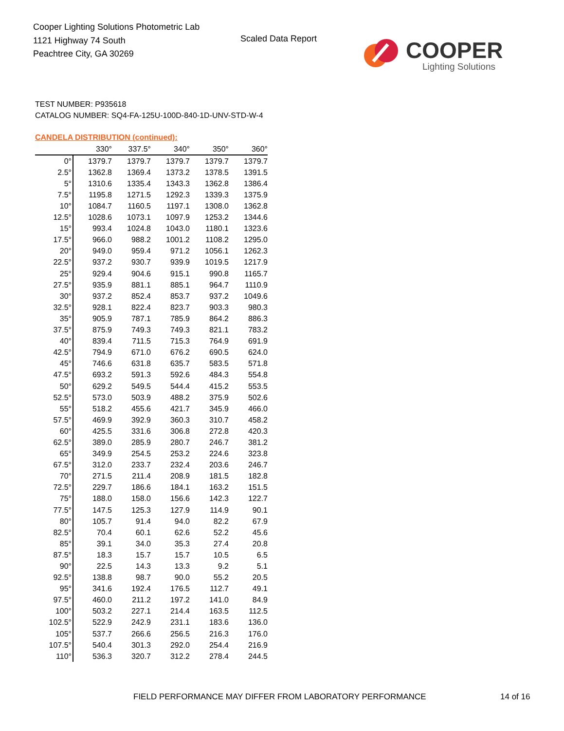Cooper Lighting Solutions Photometric Lab
1121 Highway 74 South
Peachtree City, GA 30269
Scaled Data Report COOPER
Lighting Solutions
TEST NUMBER: P935618
CATALOG NUMBER: SQ4-FA-125U-100D-840-1D-UNV-STD-W-4
CANDELA DISTRIBUTION (continued):
| | 330° | 337.5° | 340° | 350° | 360° |
| --- | --- | --- | --- | --- | --- |
| 0° | 1379.7 | 1379.7 | 1379.7 | 1379.7 | 1379.7 |
| 2.5° | 1362.8 | 1369.4 | 1373.2 | 1378.5 | 1391.5 |
| 5° | 1310.6 | 1335.4 | 1343.3 | 1362.8 | 1386.4 |
| 7.5° | 1195.8 | 1271.5 | 1292.3 | 1339.3 | 1375.9 |
| 10° | 1084.7 | 1160.5 | 1197.1 | 1308.0 | 1362.8 |
| 12.5° | 1028.6 | 1073.1 | 1097.9 | 1253.2 | 1344.6 |
| 15° | 993.4 | 1024.8 | 1043.0 | 1180.1 | 1323.6 |
| 17.5° | 966.0 | 988.2 | 1001.2 | 1108.2 | 1295.0 |
| 20° | 949.0 | 959.4 | 971.2 | 1056.1 | 1262.3 |
| 22.5° | 937.2 | 930.7 | 939.9 | 1019.5 | 1217.9 |
| 25° | 929.4 | 904.6 | 915.1 | 990.8 | 1165.7 |
| 27.5° | 935.9 | 881.1 | 885.1 | 964.7 | 1110.9 |
| 30° | 937.2 | 852.4 | 853.7 | 937.2 | 1049.6 |
| 32.5° | 928.1 | 822.4 | 823.7 | 903.3 | 980.3 |
| 35° | 905.9 | 787.1 | 785.9 | 864.2 | 886.3 |
| 37.5° | 875.9 | 749.3 | 749.3 | 821.1 | 783.2 |
| 40° | 839.4 | 711.5 | 715.3 | 764.9 | 691.9 |
| 42.5° | 794.9 | 671.0 | 676.2 | 690.5 | 624.0 |
| 45° | 746.6 | 631.8 | 635.7 | 583.5 | 571.8 |
| 47.5° | 693.2 | 591.3 | 592.6 | 484.3 | 554.8 |
| 50° | 629.2 | 549.5 | 544.4 | 415.2 | 553.5 |
| 52.5° | 573.0 | 503.9 | 488.2 | 375.9 | 502.6 |
| 55° | 518.2 | 455.6 | 421.7 | 345.9 | 466.0 |
| 57.5° | 469.9 | 392.9 | 360.3 | 310.7 | 458.2 |
| 60° | 425.5 | 331.6 | 306.8 | 272.8 | 420.3 |
| 62.5° | 389.0 | 285.9 | 280.7 | 246.7 | 381.2 |
| 65° | 349.9 | 254.5 | 253.2 | 224.6 | 323.8 |
| 67.5° | 312.0 | 233.7 | 232.4 | 203.6 | 246.7 |
| 70° | 271.5 | 211.4 | 208.9 | 181.5 | 182.8 |
| 72.5° | 229.7 | 186.6 | 184.1 | 163.2 | 151.5 |
| 75° | 188.0 | 158.0 | 156.6 | 142.3 | 122.7 |
| 77.5° | 147.5 | 125.3 | 127.9 | 114.9 | 90.1 |
| 80° | 105.7 | 91.4 | 94.0 | 82.2 | 67.9 |
| 82.5° | 70.4 | 60.1 | 62.6 | 52.2 | 45.6 |
| 85° | 39.1 | 34.0 | 35.3 | 27.4 | 20.8 |
| 87.5° | 18.3 | 15.7 | 15.7 | 10.5 | 6.5 |
| 90° | 22.5 | 14.3 | 13.3 | 9.2 | 5.1 |
| 92.5° | 138.8 | 98.7 | 90.0 | 55.2 | 20.5 |
| 95° | 341.6 | 192.4 | 176.5 | 112.7 | 49.1 |
| 97.5° | 460.0 | 211.2 | 197.2 | 141.0 | 84.9 |
| 100° | 503.2 | 227.1 | 214.4 | 163.5 | 112.5 |
| 102.5° | 522.9 | 242.9 | 231.1 | 183.6 | 136.0 |
| 105° | 537.7 | 266.6 | 256.5 | 216.3 | 176.0 |
| 107.5° | 540.4 | 301.3 | 292.0 | 254.4 | 216.9 |
| 110° | 536.3 | 320.7 | 312.2 | 278.4 | 244.5 |
FIELD PERFORMANCE MAY DIFFER FROM LABORATORY PERFORMANCE
14 of 16